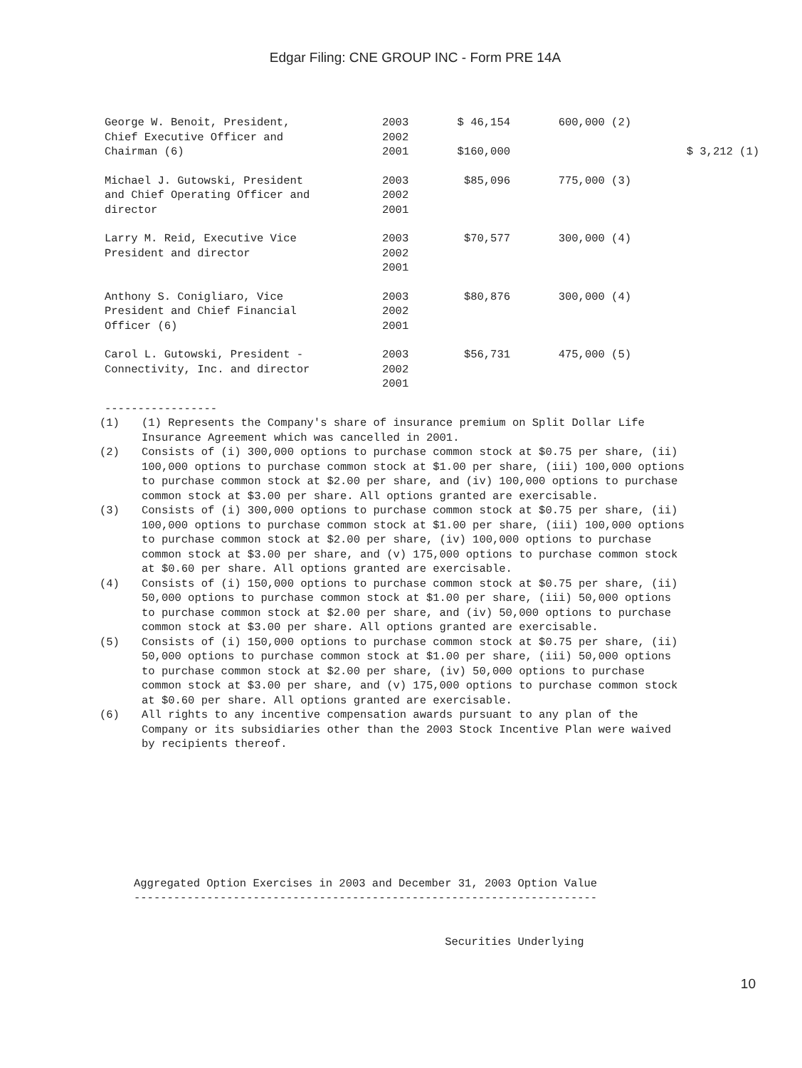Edgar Filing: CNE GROUP INC - Form PRE 14A
| George W. Benoit, President, | 2003 | $ 46,154 | 600,000 (2) | |
| Chief Executive Officer and | 2002 | | | |
| Chairman (6) | 2001 | $160,000 | | $ 3,212 (1) |
| Michael J. Gutowski, President | 2003 | $85,096 | 775,000 (3) | |
| and Chief Operating Officer and | 2002 | | | |
| director | 2001 | | | |
| Larry M. Reid, Executive Vice | 2003 | $70,577 | 300,000 (4) | |
| President and director | 2002 | | | |
| | 2001 | | | |
| Anthony S. Conigliaro, Vice | 2003 | $80,876 | 300,000 (4) | |
| President and Chief Financial | 2002 | | | |
| Officer (6) | 2001 | | | |
| Carol L. Gutowski, President - | 2003 | $56,731 | 475,000 (5) | |
| Connectivity, Inc. and director | 2002 | | | |
| | 2001 | | | |
-----------------
(1) (1) Represents the Company's share of insurance premium on Split Dollar Life Insurance Agreement which was cancelled in 2001.
(2) Consists of (i) 300,000 options to purchase common stock at $0.75 per share, (ii) 100,000 options to purchase common stock at $1.00 per share, (iii) 100,000 options to purchase common stock at $2.00 per share, and (iv) 100,000 options to purchase common stock at $3.00 per share. All options granted are exercisable.
(3) Consists of (i) 300,000 options to purchase common stock at $0.75 per share, (ii) 100,000 options to purchase common stock at $1.00 per share, (iii) 100,000 options to purchase common stock at $2.00 per share, (iv) 100,000 options to purchase common stock at $3.00 per share, and (v) 175,000 options to purchase common stock at $0.60 per share. All options granted are exercisable.
(4) Consists of (i) 150,000 options to purchase common stock at $0.75 per share, (ii) 50,000 options to purchase common stock at $1.00 per share, (iii) 50,000 options to purchase common stock at $2.00 per share, and (iv) 50,000 options to purchase common stock at $3.00 per share. All options granted are exercisable.
(5) Consists of (i) 150,000 options to purchase common stock at $0.75 per share, (ii) 50,000 options to purchase common stock at $1.00 per share, (iii) 50,000 options to purchase common stock at $2.00 per share, (iv) 50,000 options to purchase common stock at $3.00 per share, and (v) 175,000 options to purchase common stock at $0.60 per share. All options granted are exercisable.
(6) All rights to any incentive compensation awards pursuant to any plan of the Company or its subsidiaries other than the 2003 Stock Incentive Plan were waived by recipients thereof.
Aggregated Option Exercises in 2003 and December 31, 2003 Option Value ---------------------------------------------------------------------- Securities Underlying
10